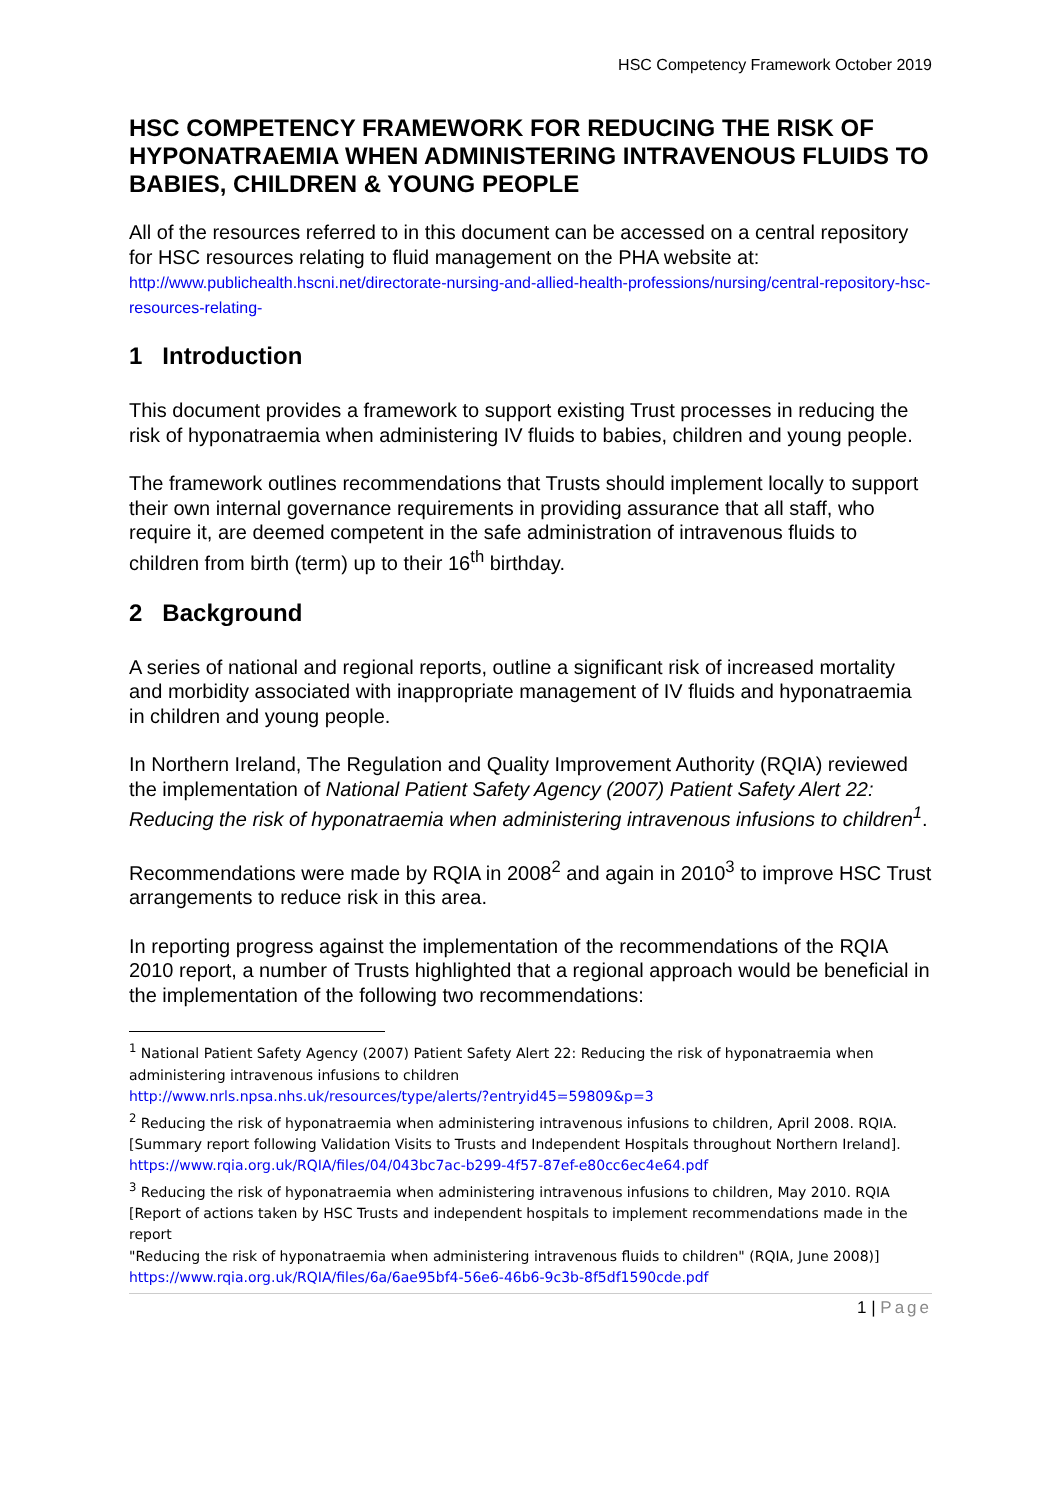HSC Competency Framework October 2019
HSC COMPETENCY FRAMEWORK FOR REDUCING THE RISK OF HYPONATRAEMIA WHEN ADMINISTERING INTRAVENOUS FLUIDS TO BABIES, CHILDREN & YOUNG PEOPLE
All of the resources referred to in this document can be accessed on a central repository for HSC resources relating to fluid management on the PHA website at:
http://www.publichealth.hscni.net/directorate-nursing-and-allied-health-professions/nursing/central-repository-hsc-resources-relating-
1 Introduction
This document provides a framework to support existing Trust processes in reducing the risk of hyponatraemia when administering IV fluids to babies, children and young people.
The framework outlines recommendations that Trusts should implement locally to support their own internal governance requirements in providing assurance that all staff, who require it, are deemed competent in the safe administration of intravenous fluids to children from birth (term) up to their 16<sup>th</sup> birthday.
2 Background
A series of national and regional reports, outline a significant risk of increased mortality and morbidity associated with inappropriate management of IV fluids and hyponatraemia in children and young people.
In Northern Ireland, The Regulation and Quality Improvement Authority (RQIA) reviewed the implementation of National Patient Safety Agency (2007) Patient Safety Alert 22: Reducing the risk of hyponatraemia when administering intravenous infusions to children<sup>1</sup>.
Recommendations were made by RQIA in 2008<sup>2</sup> and again in 2010<sup>3</sup> to improve HSC Trust arrangements to reduce risk in this area.
In reporting progress against the implementation of the recommendations of the RQIA 2010 report, a number of Trusts highlighted that a regional approach would be beneficial in the implementation of the following two recommendations:
<sup>1</sup> National Patient Safety Agency (2007) Patient Safety Alert 22: Reducing the risk of hyponatraemia when administering intravenous infusions to children
http://www.nrls.npsa.nhs.uk/resources/type/alerts/?entryid45=59809&p=3
<sup>2</sup> Reducing the risk of hyponatraemia when administering intravenous infusions to children, April 2008. RQIA. [Summary report following Validation Visits to Trusts and Independent Hospitals throughout Northern Ireland].
https://www.rqia.org.uk/RQIA/files/04/043bc7ac-b299-4f57-87ef-e80cc6ec4e64.pdf
<sup>3</sup> Reducing the risk of hyponatraemia when administering intravenous infusions to children, May 2010. RQIA [Report of actions taken by HSC Trusts and independent hospitals to implement recommendations made in the report
"Reducing the risk of hyponatraemia when administering intravenous fluids to children" (RQIA, June 2008)]
https://www.rqia.org.uk/RQIA/files/6a/6ae95bf4-56e6-46b6-9c3b-8f5df1590cde.pdf
1 | Page